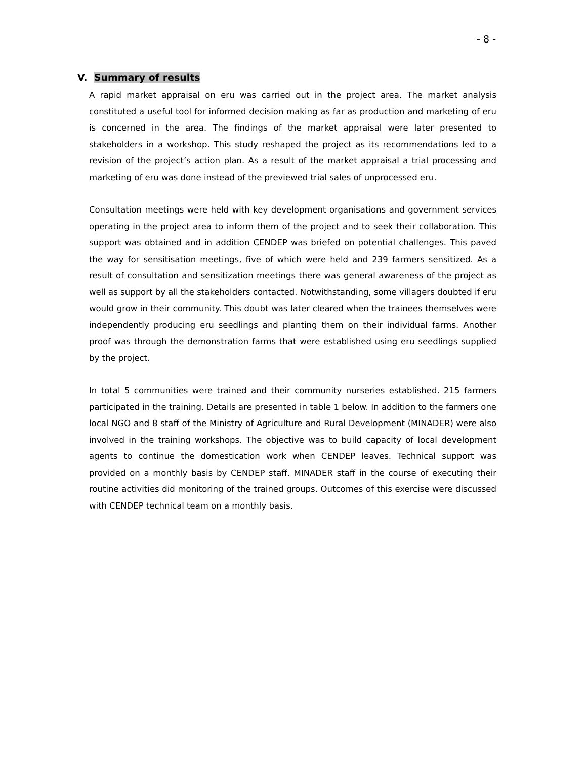- 8 -
V. Summary of results
A rapid market appraisal on eru was carried out in the project area. The market analysis constituted a useful tool for informed decision making as far as production and marketing of eru is concerned in the area. The findings of the market appraisal were later presented to stakeholders in a workshop. This study reshaped the project as its recommendations led to a revision of the project’s action plan. As a result of the market appraisal a trial processing and marketing of eru was done instead of the previewed trial sales of unprocessed eru.
Consultation meetings were held with key development organisations and government services operating in the project area to inform them of the project and to seek their collaboration. This support was obtained and in addition CENDEP was briefed on potential challenges. This paved the way for sensitisation meetings, five of which were held and 239 farmers sensitized. As a result of consultation and sensitization meetings there was general awareness of the project as well as support by all the stakeholders contacted. Notwithstanding, some villagers doubted if eru would grow in their community. This doubt was later cleared when the trainees themselves were independently producing eru seedlings and planting them on their individual farms. Another proof was through the demonstration farms that were established using eru seedlings supplied by the project.
In total 5 communities were trained and their community nurseries established. 215 farmers participated in the training. Details are presented in table 1 below. In addition to the farmers one local NGO and 8 staff of the Ministry of Agriculture and Rural Development (MINADER) were also involved in the training workshops. The objective was to build capacity of local development agents to continue the domestication work when CENDEP leaves. Technical support was provided on a monthly basis by CENDEP staff. MINADER staff in the course of executing their routine activities did monitoring of the trained groups. Outcomes of this exercise were discussed with CENDEP technical team on a monthly basis.